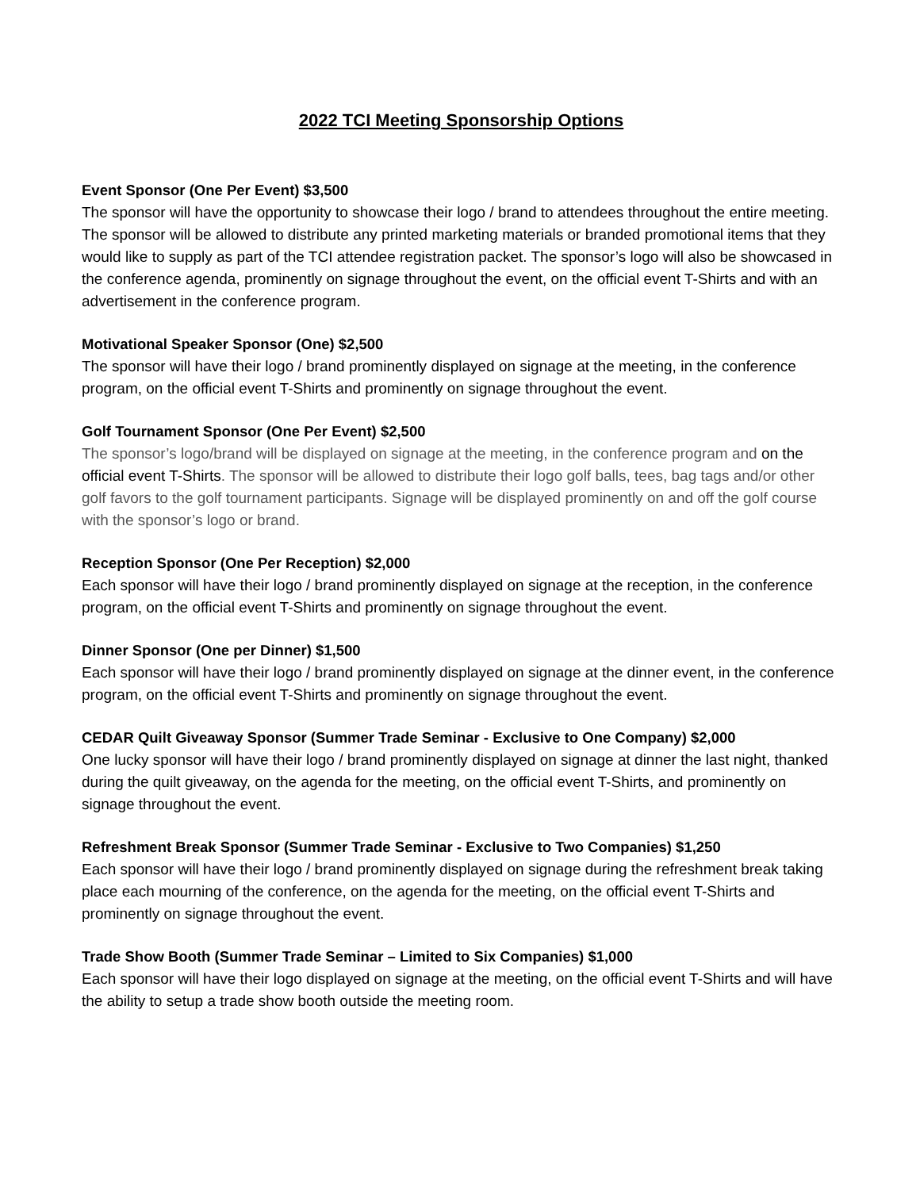2022 TCI Meeting Sponsorship Options
Event Sponsor (One Per Event) $3,500
The sponsor will have the opportunity to showcase their logo / brand to attendees throughout the entire meeting. The sponsor will be allowed to distribute any printed marketing materials or branded promotional items that they would like to supply as part of the TCI attendee registration packet. The sponsor’s logo will also be showcased in the conference agenda, prominently on signage throughout the event, on the official event T-Shirts and with an advertisement in the conference program.
Motivational Speaker Sponsor (One) $2,500
The sponsor will have their logo / brand prominently displayed on signage at the meeting, in the conference program, on the official event T-Shirts and prominently on signage throughout the event.
Golf Tournament Sponsor (One Per Event) $2,500
The sponsor’s logo/brand will be displayed on signage at the meeting, in the conference program and on the official event T-Shirts. The sponsor will be allowed to distribute their logo golf balls, tees, bag tags and/or other golf favors to the golf tournament participants. Signage will be displayed prominently on and off the golf course with the sponsor’s logo or brand.
Reception Sponsor (One Per Reception) $2,000
Each sponsor will have their logo / brand prominently displayed on signage at the reception, in the conference program, on the official event T-Shirts and prominently on signage throughout the event.
Dinner Sponsor (One per Dinner) $1,500
Each sponsor will have their logo / brand prominently displayed on signage at the dinner event, in the conference program, on the official event T-Shirts and prominently on signage throughout the event.
CEDAR Quilt Giveaway Sponsor (Summer Trade Seminar - Exclusive to One Company) $2,000
One lucky sponsor will have their logo / brand prominently displayed on signage at dinner the last night, thanked during the quilt giveaway, on the agenda for the meeting, on the official event T-Shirts, and prominently on signage throughout the event.
Refreshment Break Sponsor (Summer Trade Seminar - Exclusive to Two Companies) $1,250
Each sponsor will have their logo / brand prominently displayed on signage during the refreshment break taking place each mourning of the conference, on the agenda for the meeting, on the official event T-Shirts and prominently on signage throughout the event.
Trade Show Booth (Summer Trade Seminar – Limited to Six Companies) $1,000
Each sponsor will have their logo displayed on signage at the meeting, on the official event T-Shirts and will have the ability to setup a trade show booth outside the meeting room.